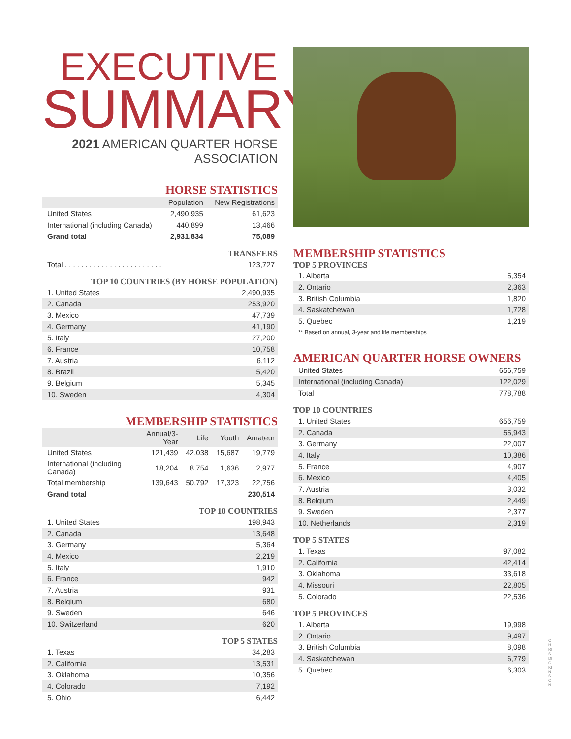EXECUTIVE
SUMMARY
2021 AMERICAN QUARTER HORSE ASSOCIATION
HORSE STATISTICS
| | Population | New Registrations |
| --- | --- | --- |
| United States | 2,490,935 | 61,623 |
| International (including Canada) | 440,899 | 13,466 |
| Grand total | 2,931,834 | 75,089 |
TRANSFERS
| Total . . . . . . . . . . . . . . . . . . . . . . . . | 123,727 |
TOP 10 COUNTRIES (BY HORSE POPULATION)
| 1. United States | 2,490,935 |
| 2. Canada | 253,920 |
| 3. Mexico | 47,739 |
| 4. Germany | 41,190 |
| 5. Italy | 27,200 |
| 6. France | 10,758 |
| 7. Austria | 6,112 |
| 8. Brazil | 5,420 |
| 9. Belgium | 5,345 |
| 10. Sweden | 4,304 |
MEMBERSHIP STATISTICS
| | Annual/3-Year | Life | Youth | Amateur |
| --- | --- | --- | --- | --- |
| United States | 121,439 | 42,038 | 15,687 | 19,779 |
| International (including Canada) | 18,204 | 8,754 | 1,636 | 2,977 |
| Total membership | 139,643 | 50,792 | 17,323 | 22,756 |
| Grand total | | | | 230,514 |
TOP 10 COUNTRIES
| 1. United States | 198,943 |
| 2. Canada | 13,648 |
| 3. Germany | 5,364 |
| 4. Mexico | 2,219 |
| 5. Italy | 1,910 |
| 6. France | 942 |
| 7. Austria | 931 |
| 8. Belgium | 680 |
| 9. Sweden | 646 |
| 10. Switzerland | 620 |
TOP 5 STATES
| 1. Texas | 34,283 |
| 2. California | 13,531 |
| 3. Oklahoma | 10,356 |
| 4. Colorado | 7,192 |
| 5. Ohio | 6,442 |
MEMBERSHIP STATISTICS
TOP 5 PROVINCES
| 1. Alberta | 5,354 |
| 2. Ontario | 2,363 |
| 3. British Columbia | 1,820 |
| 4. Saskatchewan | 1,728 |
| 5. Quebec | 1,219 |
** Based on annual, 3-year and life memberships
AMERICAN QUARTER HORSE OWNERS
| United States | 656,759 |
| International (including Canada) | 122,029 |
| Total | 778,788 |
TOP 10 COUNTRIES
| 1. United States | 656,759 |
| 2. Canada | 55,943 |
| 3. Germany | 22,007 |
| 4. Italy | 10,386 |
| 5. France | 4,907 |
| 6. Mexico | 4,405 |
| 7. Austria | 3,032 |
| 8. Belgium | 2,449 |
| 9. Sweden | 2,377 |
| 10. Netherlands | 2,319 |
TOP 5 STATES
| 1. Texas | 97,082 |
| 2. California | 42,414 |
| 3. Oklahoma | 33,618 |
| 4. Missouri | 22,805 |
| 5. Colorado | 22,536 |
TOP 5 PROVINCES
| 1. Alberta | 19,998 |
| 2. Ontario | 9,497 |
| 3. British Columbia | 8,098 |
| 4. Saskatchewan | 6,779 |
| 5. Quebec | 6,303 |
CHRIS DICKINSON